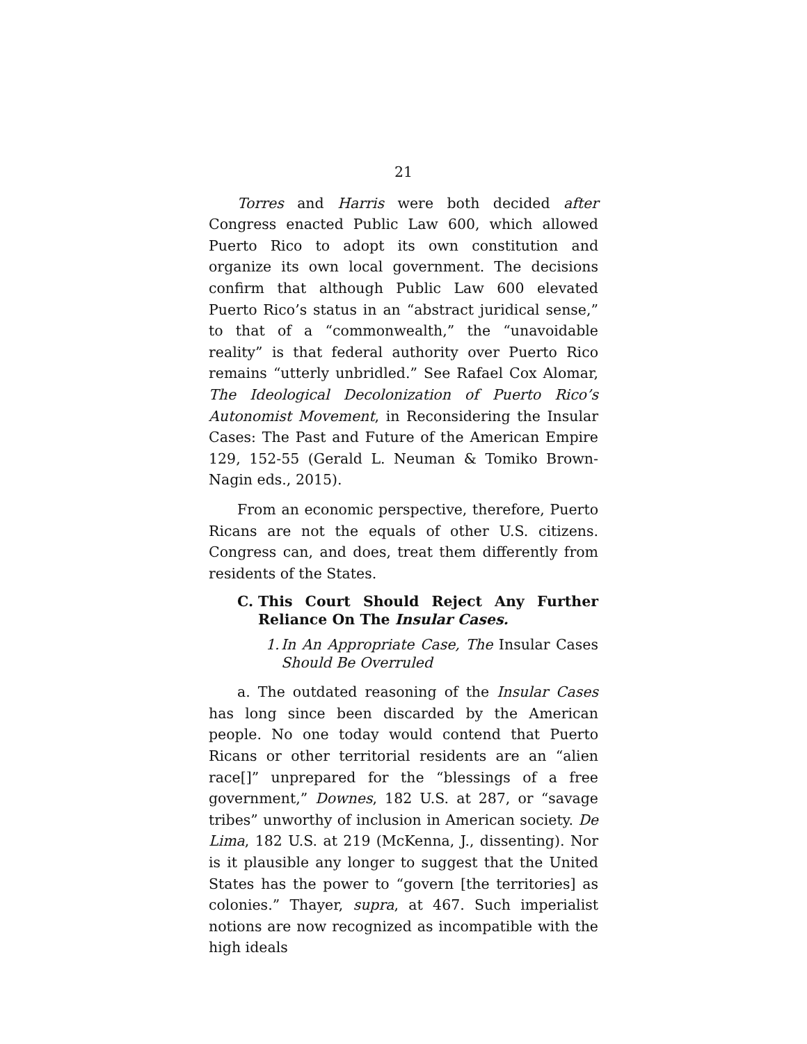21
Torres and Harris were both decided after Congress enacted Public Law 600, which allowed Puerto Rico to adopt its own constitution and organize its own local government. The decisions confirm that although Public Law 600 elevated Puerto Rico’s status in an “abstract juridical sense,” to that of a “commonwealth,” the “unavoidable reality” is that federal authority over Puerto Rico remains “utterly unbridled.” See Rafael Cox Alomar, The Ideological Decolonization of Puerto Rico’s Autonomist Movement, in Reconsidering the Insular Cases: The Past and Future of the American Empire 129, 152-55 (Gerald L. Neuman & Tomiko Brown-Nagin eds., 2015).
From an economic perspective, therefore, Puerto Ricans are not the equals of other U.S. citizens. Congress can, and does, treat them differently from residents of the States.
C. This Court Should Reject Any Further Reliance On The Insular Cases.
1. In An Appropriate Case, The Insular Cases Should Be Overruled
a. The outdated reasoning of the Insular Cases has long since been discarded by the American people. No one today would contend that Puerto Ricans or other territorial residents are an “alien race[]” unprepared for the “blessings of a free government,” Downes, 182 U.S. at 287, or “savage tribes” unworthy of inclusion in American society. De Lima, 182 U.S. at 219 (McKenna, J., dissenting). Nor is it plausible any longer to suggest that the United States has the power to “govern [the territories] as colonies.” Thayer, supra, at 467. Such imperialist notions are now recognized as incompatible with the high ideals